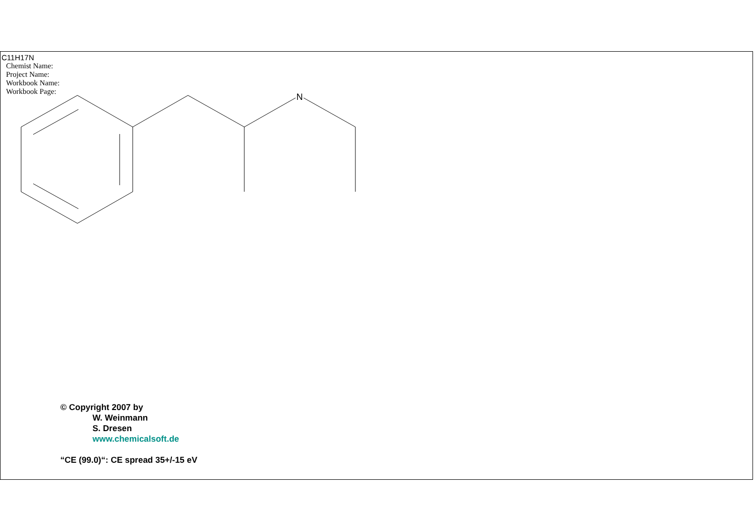C11H17N
Chemist Name:
Project Name:
Workbook Name:
Workbook Page:
N
© Copyright 2007 by
W. Weinmann
S. Dresen
www.chemicalsoft.de
“CE (99.0)“: CE spread 35+/-15 eV